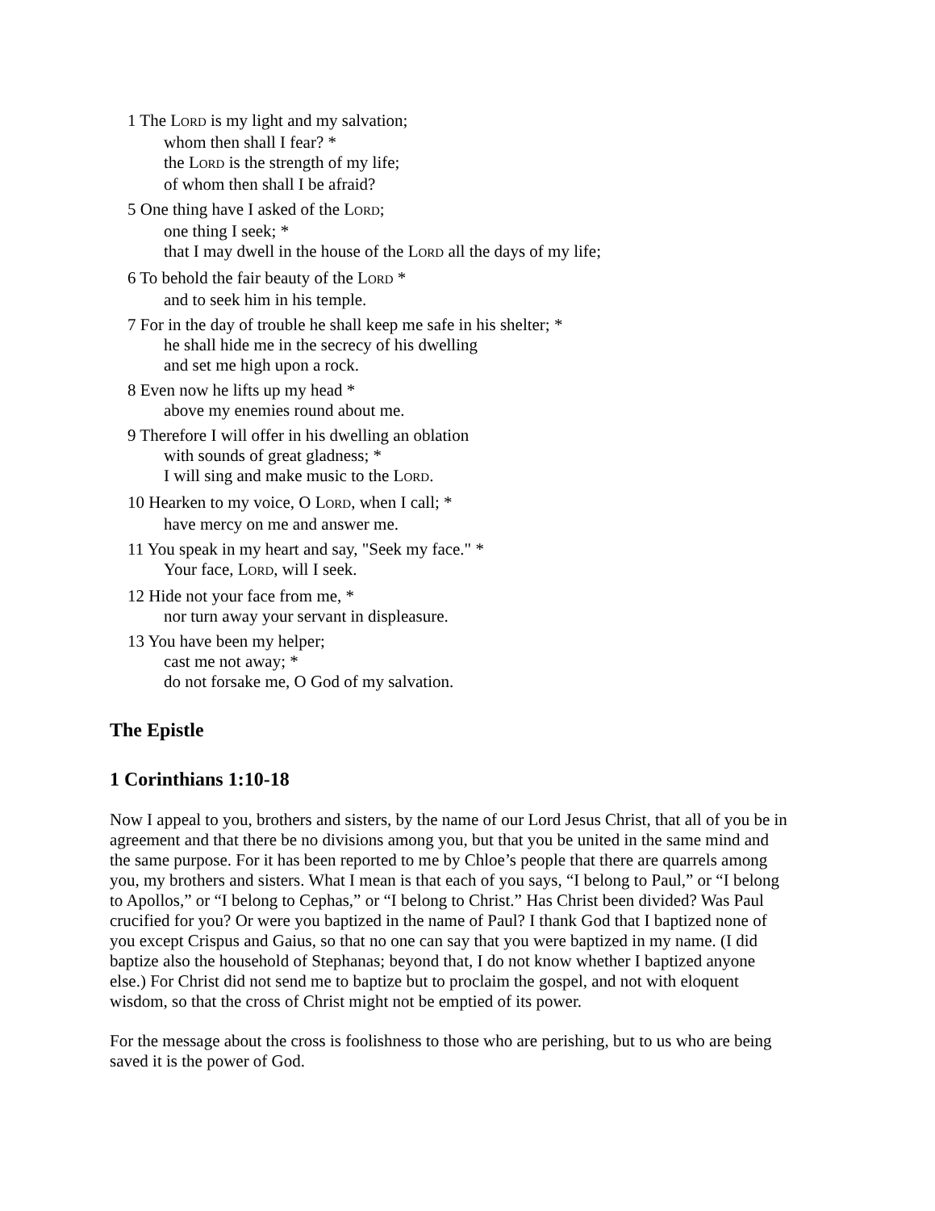1 The LORD is my light and my salvation;
whom then shall I fear? *
the LORD is the strength of my life;
of whom then shall I be afraid?
5 One thing have I asked of the LORD;
one thing I seek; *
that I may dwell in the house of the LORD all the days of my life;
6 To behold the fair beauty of the LORD *
and to seek him in his temple.
7 For in the day of trouble he shall keep me safe in his shelter; *
he shall hide me in the secrecy of his dwelling
and set me high upon a rock.
8 Even now he lifts up my head *
above my enemies round about me.
9 Therefore I will offer in his dwelling an oblation
with sounds of great gladness; *
I will sing and make music to the LORD.
10 Hearken to my voice, O LORD, when I call; *
have mercy on me and answer me.
11 You speak in my heart and say, "Seek my face." *
Your face, LORD, will I seek.
12 Hide not your face from me, *
nor turn away your servant in displeasure.
13 You have been my helper;
cast me not away; *
do not forsake me, O God of my salvation.
The Epistle
1 Corinthians 1:10-18
Now I appeal to you, brothers and sisters, by the name of our Lord Jesus Christ, that all of you be in agreement and that there be no divisions among you, but that you be united in the same mind and the same purpose. For it has been reported to me by Chloe’s people that there are quarrels among you, my brothers and sisters. What I mean is that each of you says, “I belong to Paul,” or “I belong to Apollos,” or “I belong to Cephas,” or “I belong to Christ.” Has Christ been divided? Was Paul crucified for you? Or were you baptized in the name of Paul? I thank God that I baptized none of you except Crispus and Gaius, so that no one can say that you were baptized in my name. (I did baptize also the household of Stephanas; beyond that, I do not know whether I baptized anyone else.) For Christ did not send me to baptize but to proclaim the gospel, and not with eloquent wisdom, so that the cross of Christ might not be emptied of its power.
For the message about the cross is foolishness to those who are perishing, but to us who are being saved it is the power of God.